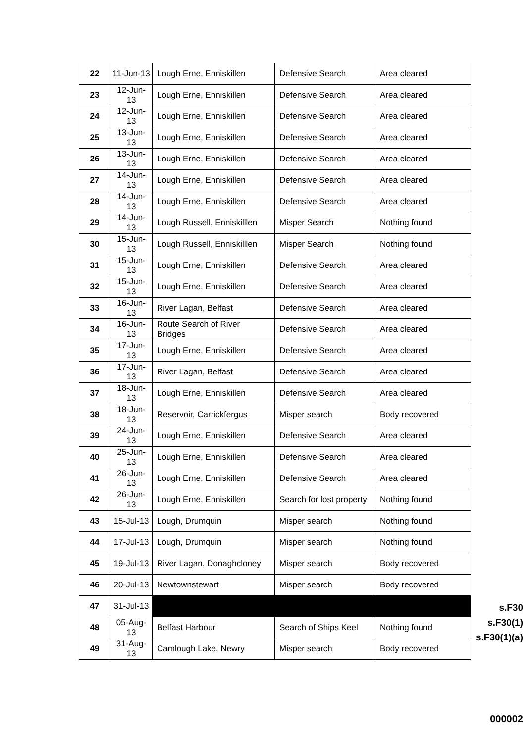| 22 | 11-Jun-13 | Lough Erne, Enniskillen | Defensive Search | Area cleared |
| 23 | 12-Jun-13 | Lough Erne, Enniskillen | Defensive Search | Area cleared |
| 24 | 12-Jun-13 | Lough Erne, Enniskillen | Defensive Search | Area cleared |
| 25 | 13-Jun-13 | Lough Erne, Enniskillen | Defensive Search | Area cleared |
| 26 | 13-Jun-13 | Lough Erne, Enniskillen | Defensive Search | Area cleared |
| 27 | 14-Jun-13 | Lough Erne, Enniskillen | Defensive Search | Area cleared |
| 28 | 14-Jun-13 | Lough Erne, Enniskillen | Defensive Search | Area cleared |
| 29 | 14-Jun-13 | Lough Russell, Enniskilllen | Misper Search | Nothing found |
| 30 | 15-Jun-13 | Lough Russell, Enniskilllen | Misper Search | Nothing found |
| 31 | 15-Jun-13 | Lough Erne, Enniskillen | Defensive Search | Area cleared |
| 32 | 15-Jun-13 | Lough Erne, Enniskillen | Defensive Search | Area cleared |
| 33 | 16-Jun-13 | River Lagan, Belfast | Defensive Search | Area cleared |
| 34 | 16-Jun-13 | Route Search of River Bridges | Defensive Search | Area cleared |
| 35 | 17-Jun-13 | Lough Erne, Enniskillen | Defensive Search | Area cleared |
| 36 | 17-Jun-13 | River Lagan, Belfast | Defensive Search | Area cleared |
| 37 | 18-Jun-13 | Lough Erne, Enniskillen | Defensive Search | Area cleared |
| 38 | 18-Jun-13 | Reservoir, Carrickfergus | Misper search | Body recovered |
| 39 | 24-Jun-13 | Lough Erne, Enniskillen | Defensive Search | Area cleared |
| 40 | 25-Jun-13 | Lough Erne, Enniskillen | Defensive Search | Area cleared |
| 41 | 26-Jun-13 | Lough Erne, Enniskillen | Defensive Search | Area cleared |
| 42 | 26-Jun-13 | Lough Erne, Enniskillen | Search for lost property | Nothing found |
| 43 | 15-Jul-13 | Lough, Drumquin | Misper search | Nothing found |
| 44 | 17-Jul-13 | Lough, Drumquin | Misper search | Nothing found |
| 45 | 19-Jul-13 | River Lagan, Donaghcloney | Misper search | Body recovered |
| 46 | 20-Jul-13 | Newtownstewart | Misper search | Body recovered |
| 47 | 31-Jul-13 | | | |
| 48 | 05-Aug-13 | Belfast Harbour | Search of Ships Keel | Nothing found |
| 49 | 31-Aug-13 | Camlough Lake, Newry | Misper search | Body recovered |
s.F30
s.F30(1)
s.F30(1)(a)
000002